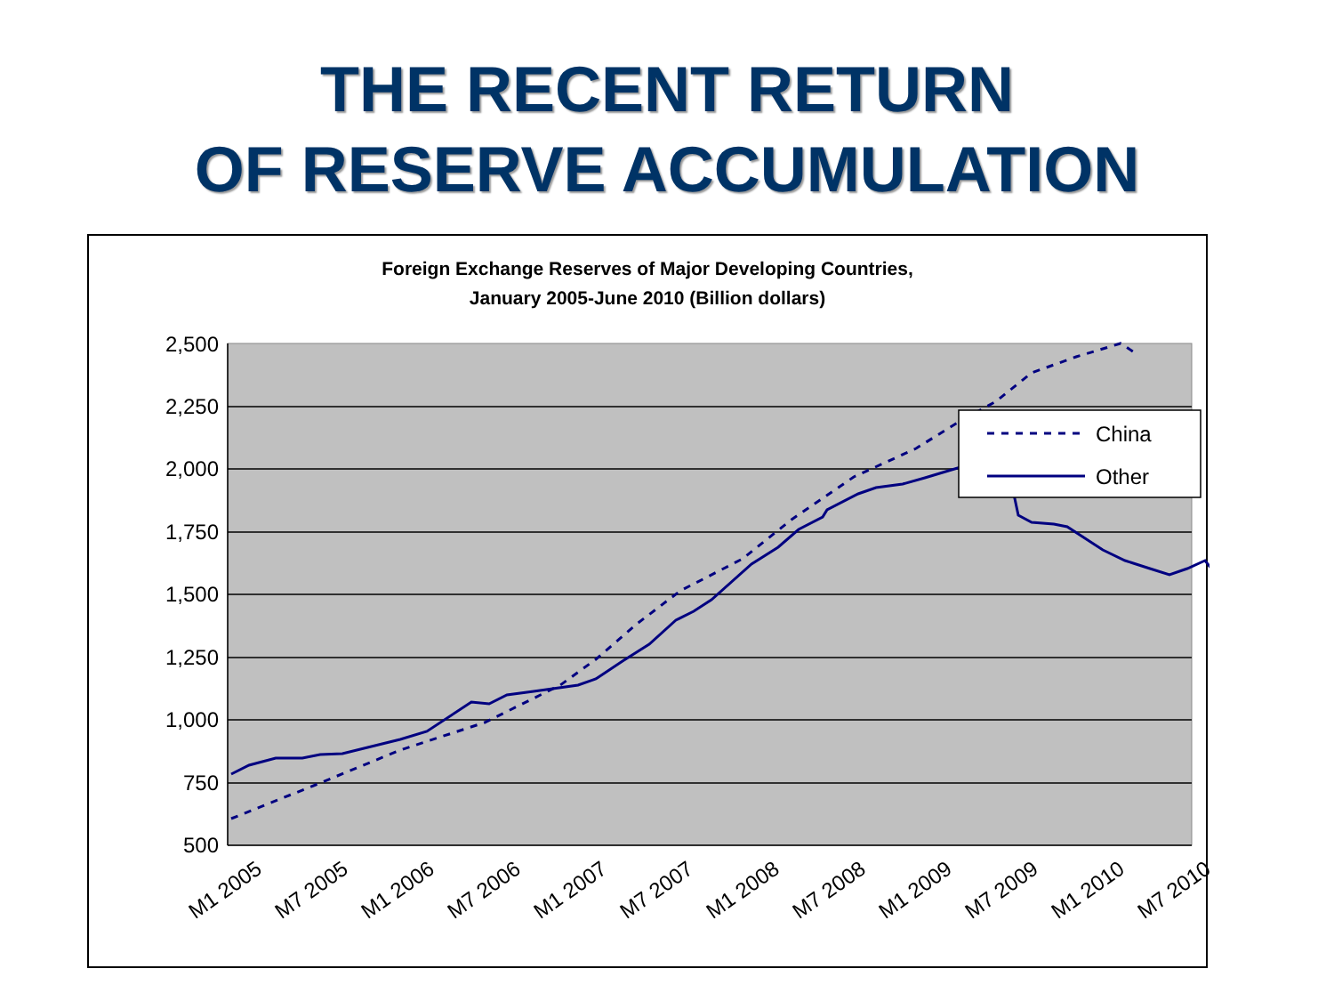THE RECENT RETURN
OF RESERVE ACCUMULATION
Foreign Exchange Reserves of Major Developing Countries,
January 2005-June 2010 (Billion dollars)
2,500
2,250
2,000
1,750
1,500
1,250
1,000
750
500
M1 2005
M7 2005
M1 2006
M7 2006
M1 2007
M7 2007
M1 2008
M7 2008
M1 2009
M7 2009
M1 2010
M7 2010
China
Other